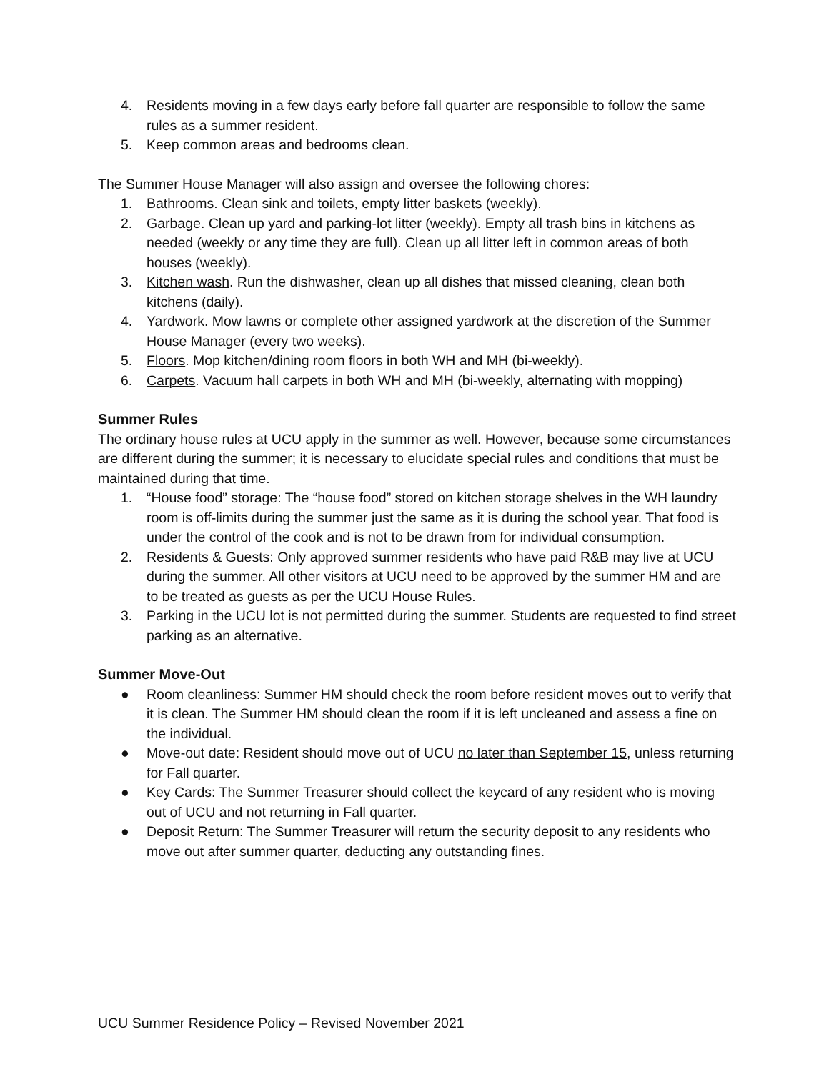4. Residents moving in a few days early before fall quarter are responsible to follow the same rules as a summer resident.
5. Keep common areas and bedrooms clean.
The Summer House Manager will also assign and oversee the following chores:
1. Bathrooms. Clean sink and toilets, empty litter baskets (weekly).
2. Garbage. Clean up yard and parking-lot litter (weekly). Empty all trash bins in kitchens as needed (weekly or any time they are full). Clean up all litter left in common areas of both houses (weekly).
3. Kitchen wash. Run the dishwasher, clean up all dishes that missed cleaning, clean both kitchens (daily).
4. Yardwork. Mow lawns or complete other assigned yardwork at the discretion of the Summer House Manager (every two weeks).
5. Floors. Mop kitchen/dining room floors in both WH and MH (bi-weekly).
6. Carpets. Vacuum hall carpets in both WH and MH (bi-weekly, alternating with mopping)
Summer Rules
The ordinary house rules at UCU apply in the summer as well. However, because some circumstances are different during the summer; it is necessary to elucidate special rules and conditions that must be maintained during that time.
1. “House food” storage: The “house food” stored on kitchen storage shelves in the WH laundry room is off-limits during the summer just the same as it is during the school year. That food is under the control of the cook and is not to be drawn from for individual consumption.
2. Residents & Guests: Only approved summer residents who have paid R&B may live at UCU during the summer. All other visitors at UCU need to be approved by the summer HM and are to be treated as guests as per the UCU House Rules.
3. Parking in the UCU lot is not permitted during the summer. Students are requested to find street parking as an alternative.
Summer Move-Out
● Room cleanliness: Summer HM should check the room before resident moves out to verify that it is clean. The Summer HM should clean the room if it is left uncleaned and assess a fine on the individual.
● Move-out date: Resident should move out of UCU no later than September 15, unless returning for Fall quarter.
● Key Cards: The Summer Treasurer should collect the keycard of any resident who is moving out of UCU and not returning in Fall quarter.
● Deposit Return: The Summer Treasurer will return the security deposit to any residents who move out after summer quarter, deducting any outstanding fines.
UCU Summer Residence Policy – Revised November 2021